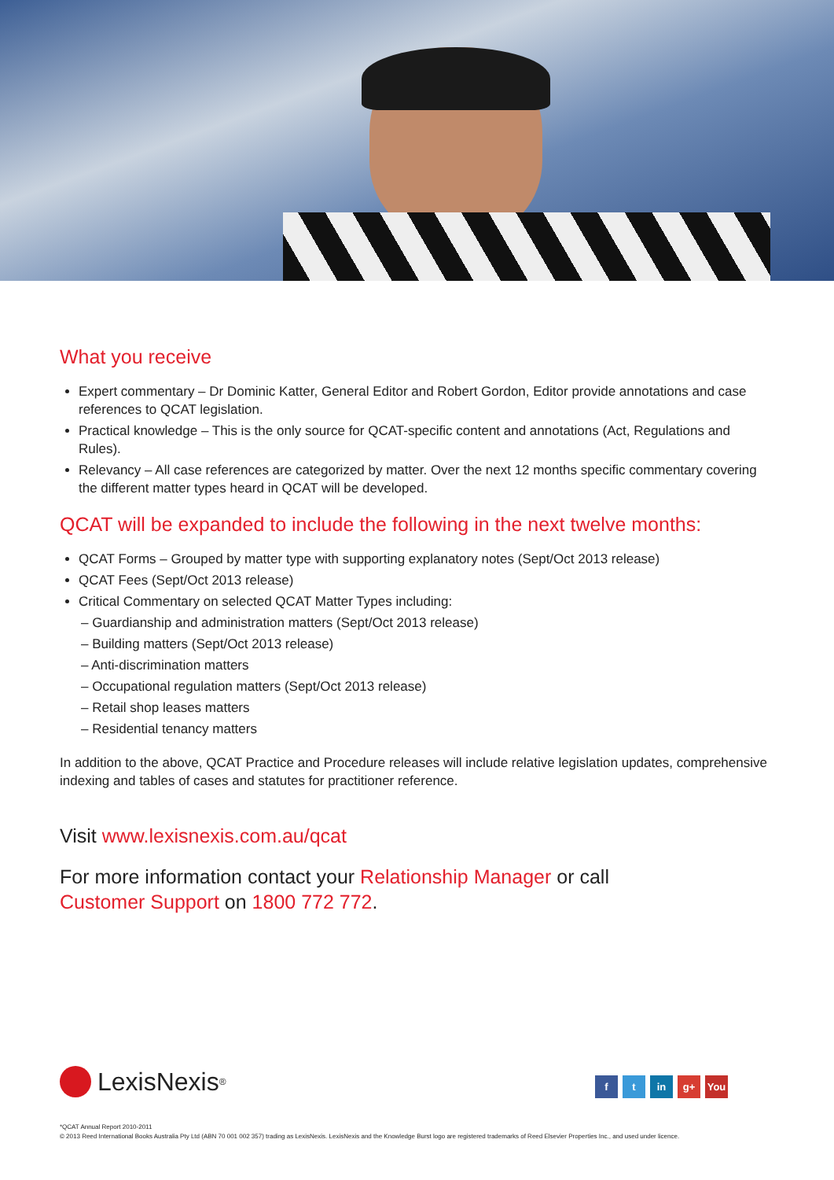What you receive
Expert commentary – Dr Dominic Katter, General Editor and Robert Gordon, Editor provide annotations and case references to QCAT legislation.
Practical knowledge – This is the only source for QCAT-specific content and annotations (Act, Regulations and Rules).
Relevancy – All case references are categorized by matter. Over the next 12 months specific commentary covering the different matter types heard in QCAT will be developed.
QCAT will be expanded to include the following in the next twelve months:
QCAT Forms – Grouped by matter type with supporting explanatory notes (Sept/Oct 2013 release)
QCAT Fees (Sept/Oct 2013 release)
Critical Commentary on selected QCAT Matter Types including:
– Guardianship and administration matters (Sept/Oct 2013 release)
– Building matters (Sept/Oct 2013 release)
– Anti-discrimination matters
– Occupational regulation matters (Sept/Oct 2013 release)
– Retail shop leases matters
– Residential tenancy matters
In addition to the above, QCAT Practice and Procedure releases will include relative legislation updates, comprehensive indexing and tables of cases and statutes for practitioner reference.
Visit www.lexisnexis.com.au/qcat
For more information contact your Relationship Manager or call
Customer Support on 1800 772 772.
LexisNexis<sup>®</sup>
ft in g+ You
*QCAT Annual Report 2010-2011
© 2013 Reed International Books Australia Pty Ltd (ABN 70 001 002 357) trading as LexisNexis. LexisNexis and the Knowledge Burst logo are registered trademarks of Reed Elsevier Properties Inc., and used under licence.